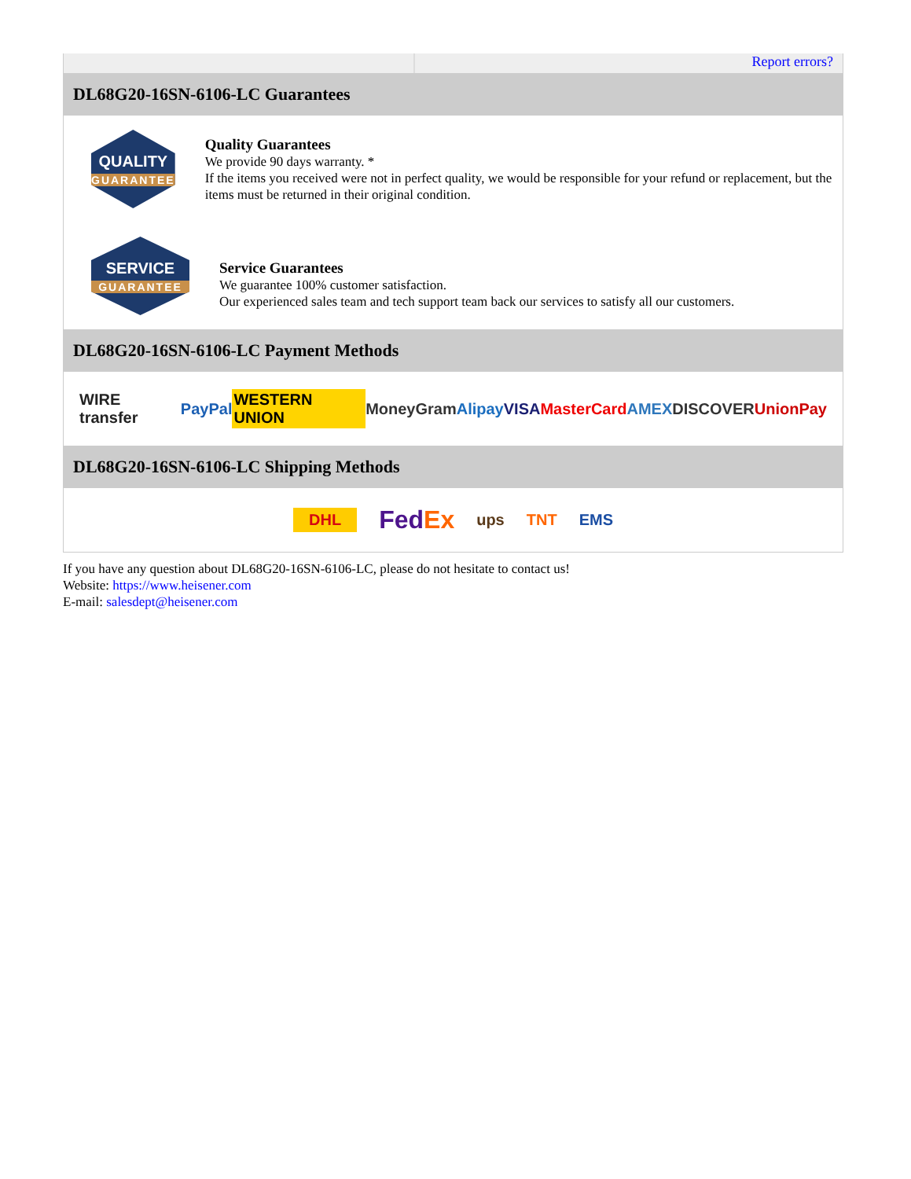Report errors?
DL68G20-16SN-6106-LC Guarantees
QUALITY
GUARANTEE
Quality Guarantees
We provide 90 days warranty. *
If the items you received were not in perfect quality, we would be responsible for your refund or replacement, but the items must be returned in their original condition.
SERVICE
GUARANTEE
Service Guarantees
We guarantee 100% customer satisfaction.
Our experienced sales team and tech support team back our services to satisfy all our customers.
DL68G20-16SN-6106-LC Payment Methods
WIRE transfer PayPal WESTERN UNION MoneyGram Alipay VISA MasterCard AMEX DISCOVER UnionPay
DL68G20-16SN-6106-LC Shipping Methods
DHL FedEx ups TNT EMS
If you have any question about DL68G20-16SN-6106-LC, please do not hesitate to contact us!
Website: https://www.heisener.com
E-mail: salesdept@heisener.com